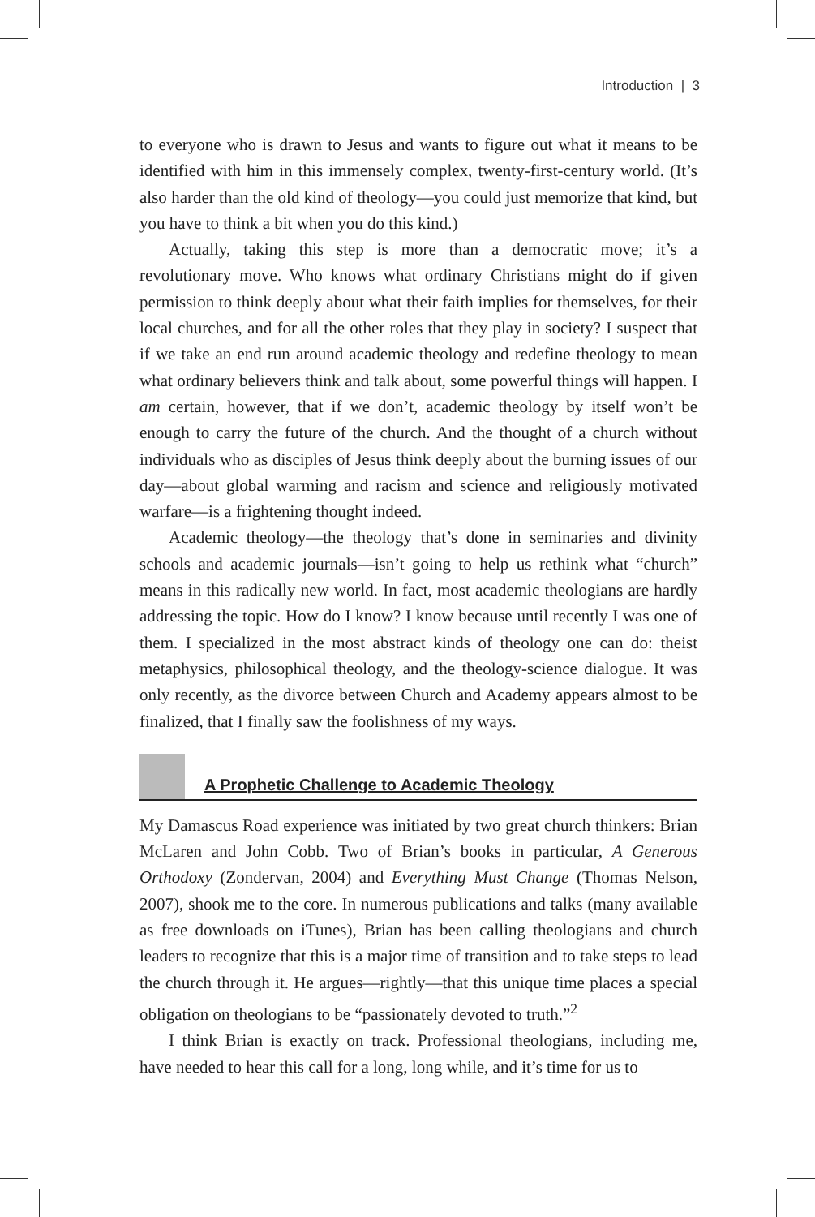Introduction | 3
to everyone who is drawn to Jesus and wants to figure out what it means to be identified with him in this immensely complex, twenty-first-century world. (It’s also harder than the old kind of theology—you could just memorize that kind, but you have to think a bit when you do this kind.)
Actually, taking this step is more than a democratic move; it’s a revolutionary move. Who knows what ordinary Christians might do if given permission to think deeply about what their faith implies for themselves, for their local churches, and for all the other roles that they play in society? I suspect that if we take an end run around academic theology and redefine theology to mean what ordinary believers think and talk about, some powerful things will happen. I am certain, however, that if we don’t, academic theology by itself won’t be enough to carry the future of the church. And the thought of a church without individuals who as disciples of Jesus think deeply about the burning issues of our day—about global warming and racism and science and religiously motivated warfare—is a frightening thought indeed.
Academic theology—the theology that’s done in seminaries and divinity schools and academic journals—isn’t going to help us rethink what “church” means in this radically new world. In fact, most academic theologians are hardly addressing the topic. How do I know? I know because until recently I was one of them. I specialized in the most abstract kinds of theology one can do: theist metaphysics, philosophical theology, and the theology-science dialogue. It was only recently, as the divorce between Church and Academy appears almost to be finalized, that I finally saw the foolishness of my ways.
A Prophetic Challenge to Academic Theology
My Damascus Road experience was initiated by two great church thinkers: Brian McLaren and John Cobb. Two of Brian’s books in particular, A Generous Orthodoxy (Zondervan, 2004) and Everything Must Change (Thomas Nelson, 2007), shook me to the core. In numerous publications and talks (many available as free downloads on iTunes), Brian has been calling theologians and church leaders to recognize that this is a major time of transition and to take steps to lead the church through it. He argues—rightly—that this unique time places a special obligation on theologians to be “passionately devoted to truth.”<sup>2</sup>
I think Brian is exactly on track. Professional theologians, including me, have needed to hear this call for a long, long while, and it’s time for us to